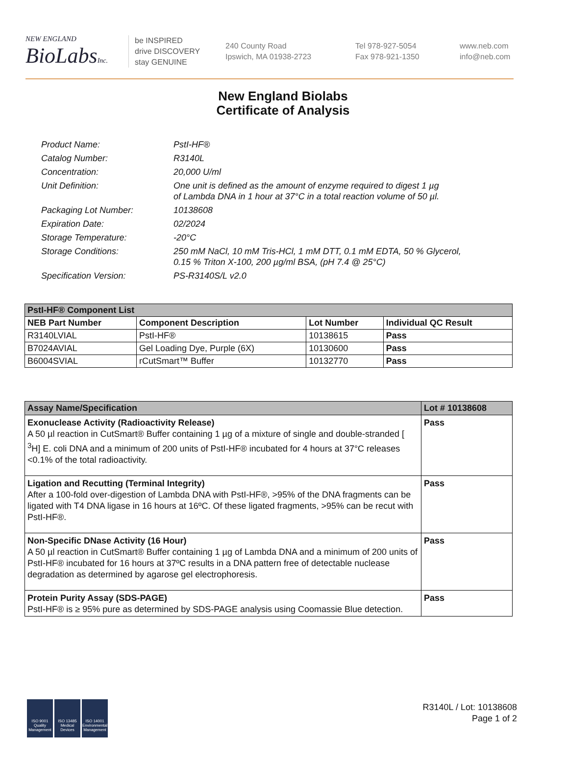NEW ENGLAND
BioLabsInc.
be INSPIRED
drive DISCOVERY
stay GENUINE
240 County Road
Ipswich, MA 01938-2723
Tel 978-927-5054
Fax 978-921-1350
www.neb.com
info@neb.com
New England Biolabs
Certificate of Analysis
| Product Name: | PstI-HF® |
| Catalog Number: | R3140L |
| Concentration: | 20,000 U/ml |
| Unit Definition: | One unit is defined as the amount of enzyme required to digest 1 µg of Lambda DNA in 1 hour at 37°C in a total reaction volume of 50 µl. |
| Packaging Lot Number: | 10138608 |
| Expiration Date: | 02/2024 |
| Storage Temperature: | -20°C |
| Storage Conditions: | 250 mM NaCl, 10 mM Tris-HCl, 1 mM DTT, 0.1 mM EDTA, 50 % Glycerol, 0.15 % Triton X-100, 200 µg/ml BSA, (pH 7.4 @ 25°C) |
| Specification Version: | PS-R3140S/L v2.0 |
| PstI-HF® Component List | | | |
| NEB Part Number | Component Description | Lot Number | Individual QC Result |
| R3140LVIAL | PstI-HF® | 10138615 | Pass |
| B7024AVIAL | Gel Loading Dye, Purple (6X) | 10130600 | Pass |
| B6004SVIAL | rCutSmart™ Buffer | 10132770 | Pass |
| Assay Name/Specification | Lot # 10138608 |
| Exonuclease Activity (Radioactivity Release) A 50 µl reaction in CutSmart® Buffer containing 1 µg of a mixture of single and double-stranded [ <sup>3</sup>H] E. coli DNA and a minimum of 200 units of PstI-HF® incubated for 4 hours at 37°C releases <0.1% of the total radioactivity. | Pass |
| Ligation and Recutting (Terminal Integrity) After a 100-fold over-digestion of Lambda DNA with PstI-HF®, >95% of the DNA fragments can be ligated with T4 DNA ligase in 16 hours at 16ºC. Of these ligated fragments, >95% can be recut with PstI-HF®. | Pass |
| Non-Specific DNase Activity (16 Hour) A 50 µl reaction in CutSmart® Buffer containing 1 µg of Lambda DNA and a minimum of 200 units of PstI-HF® incubated for 16 hours at 37ºC results in a DNA pattern free of detectable nuclease degradation as determined by agarose gel electrophoresis. | Pass |
| Protein Purity Assay (SDS-PAGE) PstI-HF® is ≥ 95% pure as determined by SDS-PAGE analysis using Coomassie Blue detection. | Pass |
ISO 9001 Quality Management
ISO 13485 Medical Devices
ISO 14001 Environmental Management
R3140L / Lot: 10138608
Page 1 of 2